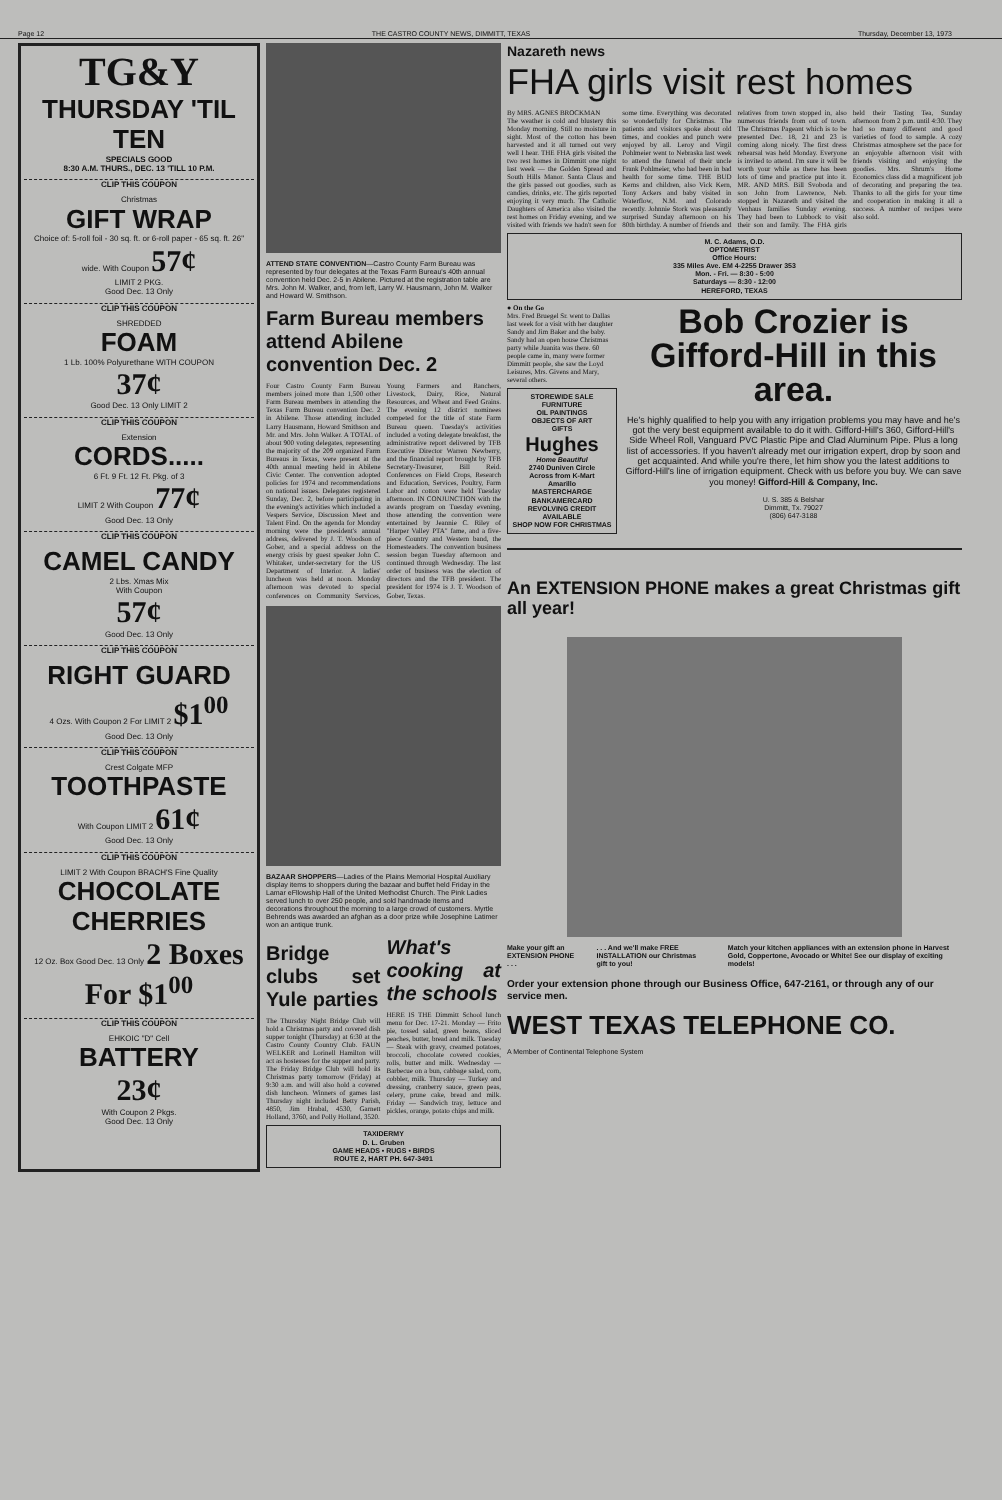Page 12 THE CASTRO COUNTY NEWS, DIMMITT, TEXAS Thursday, December 13, 1973
TG&Y
THURSDAY 'TIL TEN
SPECIALS GOOD
8:30 A.M. THURS., DEC. 13 'TILL 10 P.M.
CLIP THIS COUPON
Christmas
GIFT WRAP
Choice of: 5-roll foil - 30 sq. ft. or 6-roll paper - 65 sq. ft. 26" wide. With Coupon 57¢
LIMIT 2 PKG.
Good Dec. 13 Only
CLIP THIS COUPON
SHREDDED
FOAM
1 Lb. 100% Polyurethane WITH COUPON
37¢
Good Dec. 13 Only LIMIT 2
CLIP THIS COUPON
Extension
CORDS.....
6 Ft. 9 Ft. 12 Ft. Pkg. of 3
LIMIT 2 With Coupon 77¢
Good Dec. 13 Only
CLIP THIS COUPON
CAMEL CANDY
2 Lbs. Xmas Mix
With Coupon
57¢
Good Dec. 13 Only
CLIP THIS COUPON
RIGHT GUARD
4 Ozs. With Coupon 2 For LIMIT 2 $1<sup>00</sup>
Good Dec. 13 Only
CLIP THIS COUPON
Crest Colgate MFP
TOOTHPASTE
With Coupon LIMIT 2 61¢
Good Dec. 13 Only
CLIP THIS COUPON
LIMIT 2 With Coupon BRACH'S Fine Quality
CHOCOLATE CHERRIES
12 Oz. Box Good Dec. 13 Only 2 Boxes For $1<sup>00</sup>
CLIP THIS COUPON
EHKOIC "D" Cell
BATTERY
23¢
With Coupon 2 Pkgs.
Good Dec. 13 Only
ATTEND STATE CONVENTION—Castro County Farm Bureau was represented by four delegates at the Texas Farm Bureau's 40th annual convention held Dec. 2-5 in Abilene. Pictured at the registration table are Mrs. John M. Walker, and, from left, Larry W. Hausmann, John M. Walker and Howard W. Smithson.
Farm Bureau members attend Abilene convention Dec. 2
Four Castro County Farm Bureau members joined more than 1,500 other Farm Bureau members in attending the Texas Farm Bureau convention Dec. 2 in Abilene. Those attending included Larry Hausmann, Howard Smithson and Mr. and Mrs. John Walker. A TOTAL of about 900 voting delegates, representing the majority of the 209 organized Farm Bureaus in Texas, were present at the 40th annual meeting held in Abilene Civic Center. The convention adopted policies for 1974 and recommendations on national issues. Delegates registered Sunday, Dec. 2, before participating in the evening's activities which included a Vespers Service, Discussion Meet and Talent Find. On the agenda for Monday morning were the president's annual address, delivered by J. T. Woodson of Gober, and a special address on the energy crisis by guest speaker John C. Whitaker, under-secretary for the US Department of Interior. A ladies' luncheon was held at noon. Monday afternoon was devoted to special conferences on Community Services, Young Farmers and Ranchers, Livestock, Dairy, Rice, Natural Resources, and Wheat and Feed Grains. The evening 12 district nominees competed for the title of state Farm Bureau queen. Tuesday's activities included a voting delegate breakfast, the administrative report delivered by TFB Executive Director Warren Newberry, and the financial report brought by TFB Secretary-Treasurer, Bill Reid. Conferences on Field Crops, Research and Education, Services, Poultry, Farm Labor and cotton were held Tuesday afternoon. IN CONJUNCTION with the awards program on Tuesday evening, those attending the convention were entertained by Jeannie C. Riley of "Harper Valley PTA" fame, and a five-piece Country and Western band, the Homesteaders. The convention business session began Tuesday afternoon and continued through Wednesday. The last order of business was the election of directors and the TFB president. The president for 1974 is J. T. Woodson of Gober, Texas.
BAZAAR SHOPPERS—Ladies of the Plains Memorial Hospital Auxiliary display items to shoppers during the bazaar and buffet held Friday in the Lamar eFllowship Hall of the United Methodist Church. The Pink Ladies served lunch to over 250 people, and sold handmade items and decorations throughout the morning to a large crowd of customers. Myrtle Behrends was awarded an afghan as a door prize while Josephine Latimer won an antique trunk.
Bridge clubs set Yule parties
The Thursday Night Bridge Club will hold a Christmas party and covered dish supper tonight (Thursday) at 6:30 at the Castro County Country Club. FAUN WELKER and Lorinell Hamilton will act as hostesses for the supper and party. The Friday Bridge Club will hold its Christmas party tomorrow (Friday) at 9:30 a.m. and will also hold a covered dish luncheon. Winners of games last Thursday night included Betty Parish, 4850, Jim Hrabal, 4530, Garnett Holland, 3760, and Polly Holland, 3520.
What's cooking at the schools
HERE IS THE Dimmitt School lunch menu for Dec. 17-21. Monday — Frito pie, tossed salad, green beans, sliced peaches, butter, bread and milk. Tuesday — Steak with gravy, creamed potatoes, broccoli, chocolate covered cookies, rolls, butter and milk. Wednesday — Barbecue on a bun, cabbage salad, corn, cobbler, milk. Thursday — Turkey and dressing, cranberry sauce, green peas, celery, prune cake, bread and milk. Friday — Sandwich tray, lettuce and pickles, orange, potato chips and milk.
TAXIDERMY
D. L. Gruben
GAME HEADS • RUGS • BIRDS
ROUTE 2, HART PH. 647-3491
Nazareth news
FHA girls visit rest homes
By MRS. AGNES BROCKMAN
The weather is cold and blustery this Monday morning. Still no moisture in sight. Most of the cotton has been harvested and it all turned out very well I hear. THE FHA girls visited the two rest homes in Dimmitt one night last week — the Golden Spread and South Hills Manor. Santa Claus and the girls passed out goodies, such as candies, drinks, etc. The girls reported enjoying it very much. The Catholic Daughters of America also visited the rest homes on Friday evening, and we visited with friends we hadn't seen for some time. Everything was decorated so wonderfully for Christmas. The patients and visitors spoke about old times, and cookies and punch were enjoyed by all. Leroy and Virgil Pohlmeier went to Nebraska last week to attend the funeral of their uncle Frank Pohlmeier, who had been in bad health for some time. THE BUD Kerns and children, also Vick Kern, Tony Ackers and baby visited in Waterflow, N.M. and Colorado recently. Johnnie Stork was pleasantly surprised Sunday afternoon on his 80th birthday. A number of friends and relatives from town stopped in, also numerous friends from out of town. The Christmas Pageant which is to be presented Dec. 18, 21 and 23 is coming along nicely. The first dress rehearsal was held Monday. Everyone is invited to attend. I'm sure it will be worth your while as there has been lots of time and practice put into it. MR. AND MRS. Bill Svoboda and son John from Lawrence, Neb. stopped in Nazareth and visited the Venhaus families Sunday evening. They had been to Lubbock to visit their son and family. The FHA girls held their Tasting Tea, Sunday afternoon from 2 p.m. until 4:30. They had so many different and good varieties of food to sample. A cozy Christmas atmosphere set the pace for an enjoyable afternoon visit with friends visiting and enjoying the goodies. Mrs. Shrum's Home Economics class did a magnificent job of decorating and preparing the tea. Thanks to all the girls for your time and cooperation in making it all a success. A number of recipes were also sold.
M. C. Adams, O.D.
OPTOMETRIST
Office Hours:
335 Miles Ave. EM 4-2255 Drawer 353
Mon. - Fri. — 8:30 - 5:00
Saturdays — 8:30 - 12:00
HEREFORD, TEXAS
● On the Go
Mrs. Fred Bruegel Sr. went to Dallas last week for a visit with her daughter Sandy and Jim Baker and the baby. Sandy had an open house Christmas party while Juanita was there. 60 people came in, many were former Dimmitt people, she saw the Loyd Leisures, Mrs. Givens and Mary, several others.
STOREWIDE SALE
FURNITURE
OIL PAINTINGS
OBJECTS OF ART
GIFTS
Hughes
Home Beautiful
2740 Duniven Circle
Across from K-Mart
Amarillo
MASTERCHARGE
BANKAMERCARD
REVOLVING CREDIT AVAILABLE
SHOP NOW FOR CHRISTMAS
Bob Crozier is Gifford-Hill in this area.
He's highly qualified to help you with any irrigation problems you may have and he's got the very best equipment available to do it with. Gifford-Hill's 360, Gifford-Hill's Side Wheel Roll, Vanguard PVC Plastic Pipe and Clad Aluminum Pipe. Plus a long list of accessories. If you haven't already met our irrigation expert, drop by soon and get acquainted. And while you're there, let him show you the latest additions to Gifford-Hill's line of irrigation equipment. Check with us before you buy. We can save you money! Gifford-Hill & Company, Inc.
U. S. 385 & Belshar
Dimmitt, Tx. 79027
(806) 647-3188
An EXTENSION PHONE makes a great Christmas gift all year!
Make your gift an EXTENSION PHONE . . . . . . And we'll make FREE INSTALLATION our Christmas gift to you! Match your kitchen appliances with an extension phone in Harvest Gold, Coppertone, Avocado or White! See our display of exciting models!
Order your extension phone through our Business Office, 647-2161, or through any of our service men.
WEST TEXAS TELEPHONE CO.
A Member of Continental Telephone System